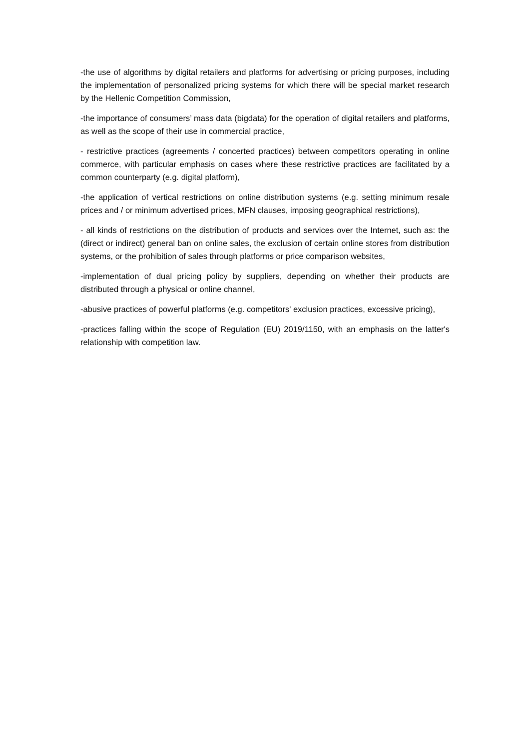-the use of algorithms by digital retailers and platforms for advertising or pricing purposes, including the implementation of personalized pricing systems for which there will be special market research by the Hellenic Competition Commission,
-the importance of consumers’ mass data (bigdata) for the operation of digital retailers and platforms, as well as the scope of their use in commercial practice,
- restrictive practices (agreements / concerted practices) between competitors operating in online commerce, with particular emphasis on cases where these restrictive practices are facilitated by a common counterparty (e.g. digital platform),
-the application of vertical restrictions on online distribution systems (e.g. setting minimum resale prices and / or minimum advertised prices, MFN clauses, imposing geographical restrictions),
- all kinds of restrictions on the distribution of products and services over the Internet, such as: the (direct or indirect) general ban on online sales, the exclusion of certain online stores from distribution systems, or the prohibition of sales through platforms or price comparison websites,
-implementation of dual pricing policy by suppliers, depending on whether their products are distributed through a physical or online channel,
-abusive practices of powerful platforms (e.g. competitors' exclusion practices, excessive pricing),
-practices falling within the scope of Regulation (EU) 2019/1150, with an emphasis on the latter's relationship with competition law.